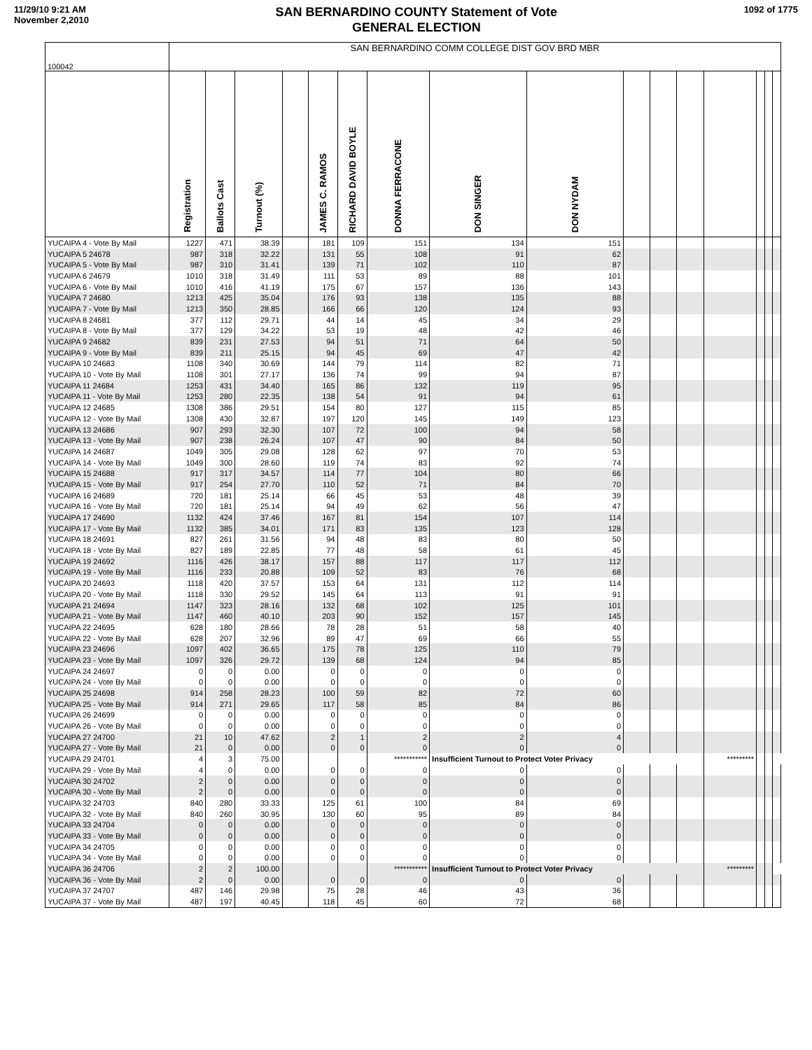11/29/10 9:21 AM
November 2,2010
SAN BERNARDINO COUNTY Statement of Vote
GENERAL ELECTION
1092 of 1775
| 100042 | SAN BERNARDINO COMM COLLEGE DIST GOV BRD MBR | | | | | | | | | | | | | | | |
| | Registration | Ballots Cast | Turnout (%) | | JAMES C. RAMOS | RICHARD DAVID BOYLE | DONNA FERRACONE | DON SINGER | DON NYDAM | | | | | | | |
| YUCAIPA 4 - Vote By Mail | 1227 | 471 | 38.39 | | 181 | 109 | 151 | 134 | 151 | | | | | | | |
| YUCAIPA 5 24678 | 987 | 318 | 32.22 | | 131 | 55 | 108 | 91 | 62 | | | | | | | |
| YUCAIPA 5 - Vote By Mail | 987 | 310 | 31.41 | | 139 | 71 | 102 | 110 | 87 | | | | | | | |
| YUCAIPA 6 24679 | 1010 | 318 | 31.49 | | 111 | 53 | 89 | 88 | 101 | | | | | | | |
| YUCAIPA 6 - Vote By Mail | 1010 | 416 | 41.19 | | 175 | 67 | 157 | 136 | 143 | | | | | | | |
| YUCAIPA 7 24680 | 1213 | 425 | 35.04 | | 176 | 93 | 138 | 135 | 88 | | | | | | | |
| YUCAIPA 7 - Vote By Mail | 1213 | 350 | 28.85 | | 166 | 66 | 120 | 124 | 93 | | | | | | | |
| YUCAIPA 8 24681 | 377 | 112 | 29.71 | | 44 | 14 | 45 | 34 | 29 | | | | | | | |
| YUCAIPA 8 - Vote By Mail | 377 | 129 | 34.22 | | 53 | 19 | 48 | 42 | 46 | | | | | | | |
| YUCAIPA 9 24682 | 839 | 231 | 27.53 | | 94 | 51 | 71 | 64 | 50 | | | | | | | |
| YUCAIPA 9 - Vote By Mail | 839 | 211 | 25.15 | | 94 | 45 | 69 | 47 | 42 | | | | | | | |
| YUCAIPA 10 24683 | 1108 | 340 | 30.69 | | 144 | 79 | 114 | 82 | 71 | | | | | | | |
| YUCAIPA 10 - Vote By Mail | 1108 | 301 | 27.17 | | 136 | 74 | 99 | 94 | 87 | | | | | | | |
| YUCAIPA 11 24684 | 1253 | 431 | 34.40 | | 165 | 86 | 132 | 119 | 95 | | | | | | | |
| YUCAIPA 11 - Vote By Mail | 1253 | 280 | 22.35 | | 138 | 54 | 91 | 94 | 61 | | | | | | | |
| YUCAIPA 12 24685 | 1308 | 386 | 29.51 | | 154 | 80 | 127 | 115 | 85 | | | | | | | |
| YUCAIPA 12 - Vote By Mail | 1308 | 430 | 32.87 | | 197 | 120 | 145 | 149 | 123 | | | | | | | |
| YUCAIPA 13 24686 | 907 | 293 | 32.30 | | 107 | 72 | 100 | 94 | 58 | | | | | | | |
| YUCAIPA 13 - Vote By Mail | 907 | 238 | 26.24 | | 107 | 47 | 90 | 84 | 50 | | | | | | | |
| YUCAIPA 14 24687 | 1049 | 305 | 29.08 | | 128 | 62 | 97 | 70 | 53 | | | | | | | |
| YUCAIPA 14 - Vote By Mail | 1049 | 300 | 28.60 | | 119 | 74 | 83 | 92 | 74 | | | | | | | |
| YUCAIPA 15 24688 | 917 | 317 | 34.57 | | 114 | 77 | 104 | 80 | 66 | | | | | | | |
| YUCAIPA 15 - Vote By Mail | 917 | 254 | 27.70 | | 110 | 52 | 71 | 84 | 70 | | | | | | | |
| YUCAIPA 16 24689 | 720 | 181 | 25.14 | | 66 | 45 | 53 | 48 | 39 | | | | | | | |
| YUCAIPA 16 - Vote By Mail | 720 | 181 | 25.14 | | 94 | 49 | 62 | 56 | 47 | | | | | | | |
| YUCAIPA 17 24690 | 1132 | 424 | 37.46 | | 167 | 81 | 154 | 107 | 114 | | | | | | | |
| YUCAIPA 17 - Vote By Mail | 1132 | 385 | 34.01 | | 171 | 83 | 135 | 123 | 128 | | | | | | | |
| YUCAIPA 18 24691 | 827 | 261 | 31.56 | | 94 | 48 | 83 | 80 | 50 | | | | | | | |
| YUCAIPA 18 - Vote By Mail | 827 | 189 | 22.85 | | 77 | 48 | 58 | 61 | 45 | | | | | | | |
| YUCAIPA 19 24692 | 1116 | 426 | 38.17 | | 157 | 88 | 117 | 117 | 112 | | | | | | | |
| YUCAIPA 19 - Vote By Mail | 1116 | 233 | 20.88 | | 109 | 52 | 83 | 76 | 68 | | | | | | | |
| YUCAIPA 20 24693 | 1118 | 420 | 37.57 | | 153 | 64 | 131 | 112 | 114 | | | | | | | |
| YUCAIPA 20 - Vote By Mail | 1118 | 330 | 29.52 | | 145 | 64 | 113 | 91 | 91 | | | | | | | |
| YUCAIPA 21 24694 | 1147 | 323 | 28.16 | | 132 | 68 | 102 | 125 | 101 | | | | | | | |
| YUCAIPA 21 - Vote By Mail | 1147 | 460 | 40.10 | | 203 | 90 | 152 | 157 | 145 | | | | | | | |
| YUCAIPA 22 24695 | 628 | 180 | 28.66 | | 78 | 28 | 51 | 58 | 40 | | | | | | | |
| YUCAIPA 22 - Vote By Mail | 628 | 207 | 32.96 | | 89 | 47 | 69 | 66 | 55 | | | | | | | |
| YUCAIPA 23 24696 | 1097 | 402 | 36.65 | | 175 | 78 | 125 | 110 | 79 | | | | | | | |
| YUCAIPA 23 - Vote By Mail | 1097 | 326 | 29.72 | | 139 | 68 | 124 | 94 | 85 | | | | | | | |
| YUCAIPA 24 24697 | 0 | 0 | 0.00 | | 0 | 0 | 0 | 0 | 0 | | | | | | | |
| YUCAIPA 24 - Vote By Mail | 0 | 0 | 0.00 | | 0 | 0 | 0 | 0 | 0 | | | | | | | |
| YUCAIPA 25 24698 | 914 | 258 | 28.23 | | 100 | 59 | 82 | 72 | 60 | | | | | | | |
| YUCAIPA 25 - Vote By Mail | 914 | 271 | 29.65 | | 117 | 58 | 85 | 84 | 86 | | | | | | | |
| YUCAIPA 26 24699 | 0 | 0 | 0.00 | | 0 | 0 | 0 | 0 | 0 | | | | | | | |
| YUCAIPA 26 - Vote By Mail | 0 | 0 | 0.00 | | 0 | 0 | 0 | 0 | 0 | | | | | | | |
| YUCAIPA 27 24700 | 21 | 10 | 47.62 | | 2 | 1 | 2 | 2 | 4 | | | | | | | |
| YUCAIPA 27 - Vote By Mail | 21 | 0 | 0.00 | | 0 | 0 | 0 | 0 | 0 | | | | | | | |
| YUCAIPA 29 24701 | 4 | 3 | 75.00 | | | | *********** | Insufficient Turnout to Protect Voter Privacy | | | | | ********* | | | |
| YUCAIPA 29 - Vote By Mail | 4 | 0 | 0.00 | | 0 | 0 | 0 | 0 | 0 | | | | | | | |
| YUCAIPA 30 24702 | 2 | 0 | 0.00 | | 0 | 0 | 0 | 0 | 0 | | | | | | | |
| YUCAIPA 30 - Vote By Mail | 2 | 0 | 0.00 | | 0 | 0 | 0 | 0 | 0 | | | | | | | |
| YUCAIPA 32 24703 | 840 | 280 | 33.33 | | 125 | 61 | 100 | 84 | 69 | | | | | | | |
| YUCAIPA 32 - Vote By Mail | 840 | 260 | 30.95 | | 130 | 60 | 95 | 89 | 84 | | | | | | | |
| YUCAIPA 33 24704 | 0 | 0 | 0.00 | | 0 | 0 | 0 | 0 | 0 | | | | | | | |
| YUCAIPA 33 - Vote By Mail | 0 | 0 | 0.00 | | 0 | 0 | 0 | 0 | 0 | | | | | | | |
| YUCAIPA 34 24705 | 0 | 0 | 0.00 | | 0 | 0 | 0 | 0 | 0 | | | | | | | |
| YUCAIPA 34 - Vote By Mail | 0 | 0 | 0.00 | | 0 | 0 | 0 | 0 | 0 | | | | | | | |
| YUCAIPA 36 24706 | 2 | 2 | 100.00 | | | | *********** | Insufficient Turnout to Protect Voter Privacy | | | | | ********* | | | |
| YUCAIPA 36 - Vote By Mail | 2 | 0 | 0.00 | | 0 | 0 | 0 | 0 | 0 | | | | | | | |
| YUCAIPA 37 24707 | 487 | 146 | 29.98 | | 75 | 28 | 46 | 43 | 36 | | | | | | | |
| YUCAIPA 37 - Vote By Mail | 487 | 197 | 40.45 | | 118 | 45 | 60 | 72 | 68 | | | | | | | |